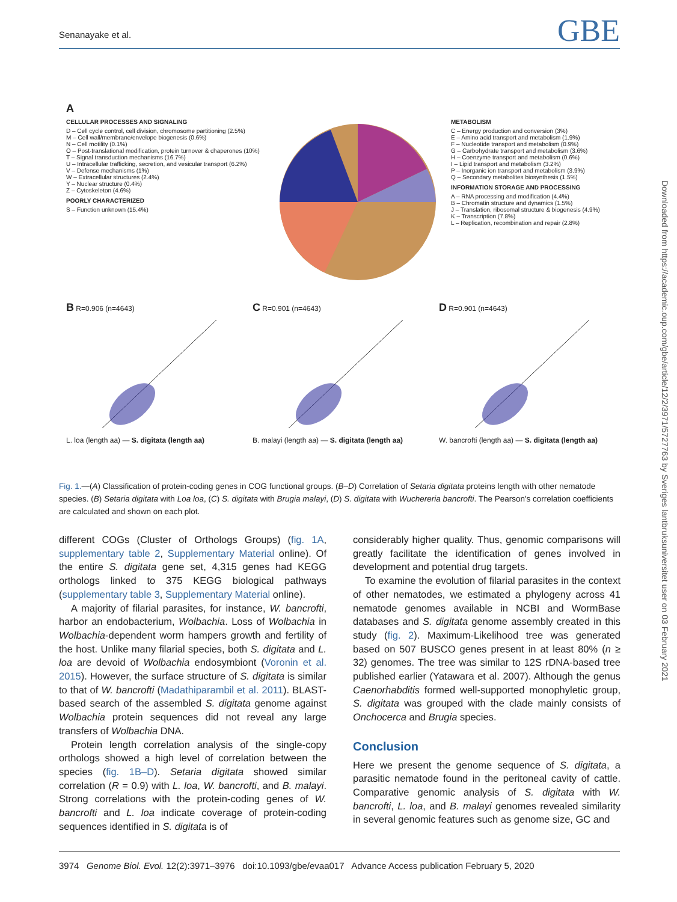Senanayake et al. GBE
A
CELLULAR PROCESSES AND SIGNALING
D – Cell cycle control, cell division, chromosome partitioning (2.5%)
M – Cell wall/membrane/envelope biogenesis (0.6%)
N – Cell motility (0.1%)
O – Post-translational modification, protein turnover & chaperones (10%)
T – Signal transduction mechanisms (16.7%)
U – Intracellular trafficking, secretion, and vesicular transport (6.2%)
V – Defense mechanisms (1%)
W – Extracellular structures (2.4%)
Y – Nuclear structure (0.4%)
Z – Cytoskeleton (4.6%)
POORLY CHARACTERIZED
S – Function unknown (15.4%)
METABOLISM
C – Energy production and conversion (3%)
E – Amino acid transport and metabolism (1.9%)
F – Nucleotide transport and metabolism (0.9%)
G – Carbohydrate transport and metabolism (3.6%)
H – Coenzyme transport and metabolism (0.6%)
I – Lipid transport and metabolism (3.2%)
P – Inorganic ion transport and metabolism (3.9%)
Q – Secondary metabolites biosynthesis (1.5%)
INFORMATION STORAGE AND PROCESSING
A – RNA processing and modification (4.4%)
B – Chromatin structure and dynamics (1.5%)
J – Translation, ribosomal structure & biogenesis (4.9%)
K – Transcription (7.8%)
L – Replication, recombination and repair (2.8%)
B R=0.906 (n=4643)
L. loa (length aa) — S. digitata (length aa)
C R=0.901 (n=4643)
B. malayi (length aa) — S. digitata (length aa)
D R=0.901 (n=4643)
W. bancrofti (length aa) — S. digitata (length aa)
Fig. 1.—(A) Classification of protein-coding genes in COG functional groups. (B–D) Correlation of Setaria digitata proteins length with other nematode species. (B) Setaria digitata with Loa loa, (C) S. digitata with Brugia malayi, (D) S. digitata with Wuchereria bancrofti. The Pearson's correlation coefficients are calculated and shown on each plot.
different COGs (Cluster of Orthologs Groups) (fig. 1A, supplementary table 2, Supplementary Material online). Of the entire S. digitata gene set, 4,315 genes had KEGG orthologs linked to 375 KEGG biological pathways (supplementary table 3, Supplementary Material online).
A majority of filarial parasites, for instance, W. bancrofti, harbor an endobacterium, Wolbachia. Loss of Wolbachia in Wolbachia-dependent worm hampers growth and fertility of the host. Unlike many filarial species, both S. digitata and L. loa are devoid of Wolbachia endosymbiont (Voronin et al. 2015). However, the surface structure of S. digitata is similar to that of W. bancrofti (Madathiparambil et al. 2011). BLAST-based search of the assembled S. digitata genome against Wolbachia protein sequences did not reveal any large transfers of Wolbachia DNA.
Protein length correlation analysis of the single-copy orthologs showed a high level of correlation between the species (fig. 1B–D). Setaria digitata showed similar correlation (R = 0.9) with L. loa, W. bancrofti, and B. malayi. Strong correlations with the protein-coding genes of W. bancrofti and L. loa indicate coverage of protein-coding sequences identified in S. digitata is of
considerably higher quality. Thus, genomic comparisons will greatly facilitate the identification of genes involved in development and potential drug targets.
To examine the evolution of filarial parasites in the context of other nematodes, we estimated a phylogeny across 41 nematode genomes available in NCBI and WormBase databases and S. digitata genome assembly created in this study (fig. 2). Maximum-Likelihood tree was generated based on 507 BUSCO genes present in at least 80% (n ≥ 32) genomes. The tree was similar to 12S rDNA-based tree published earlier (Yatawara et al. 2007). Although the genus Caenorhabditis formed well-supported monophyletic group, S. digitata was grouped with the clade mainly consists of Onchocerca and Brugia species.
Conclusion
Here we present the genome sequence of S. digitata, a parasitic nematode found in the peritoneal cavity of cattle. Comparative genomic analysis of S. digitata with W. bancrofti, L. loa, and B. malayi genomes revealed similarity in several genomic features such as genome size, GC and
3974 Genome Biol. Evol. 12(2):3971–3976 doi:10.1093/gbe/evaa017 Advance Access publication February 5, 2020
Downloaded from https://academic.oup.com/gbe/article/12/2/3971/5727763 by Sveriges lantbruksuniversitet user on 03 February 2021